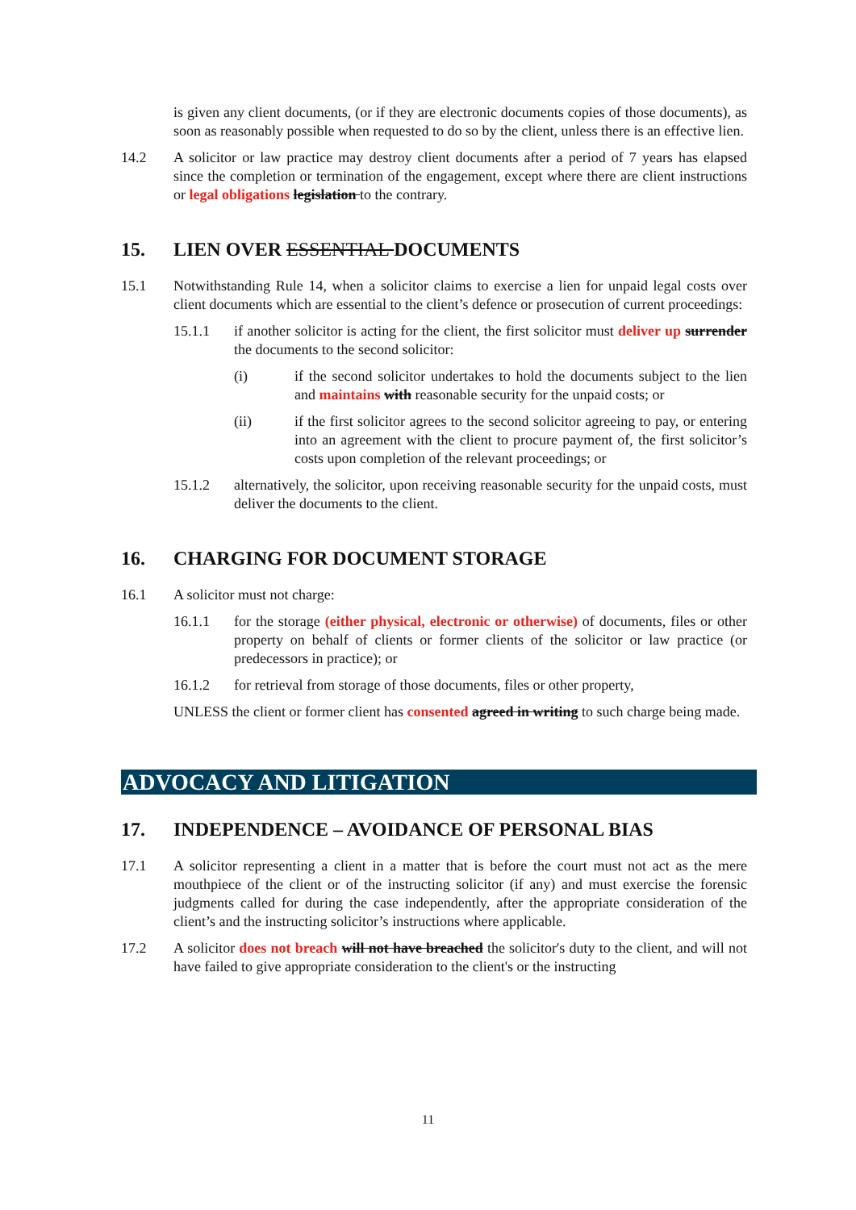is given any client documents, (or if they are electronic documents copies of those documents), as soon as reasonably possible when requested to do so by the client, unless there is an effective lien.
14.2 A solicitor or law practice may destroy client documents after a period of 7 years has elapsed since the completion or termination of the engagement, except where there are client instructions or legal obligations legislation to the contrary.
15. LIEN OVER ESSENTIAL DOCUMENTS
15.1 Notwithstanding Rule 14, when a solicitor claims to exercise a lien for unpaid legal costs over client documents which are essential to the client’s defence or prosecution of current proceedings:
15.1.1 if another solicitor is acting for the client, the first solicitor must deliver up surrender the documents to the second solicitor:
(i) if the second solicitor undertakes to hold the documents subject to the lien and maintains with reasonable security for the unpaid costs; or
(ii) if the first solicitor agrees to the second solicitor agreeing to pay, or entering into an agreement with the client to procure payment of, the first solicitor’s costs upon completion of the relevant proceedings; or
15.1.2 alternatively, the solicitor, upon receiving reasonable security for the unpaid costs, must deliver the documents to the client.
16. CHARGING FOR DOCUMENT STORAGE
16.1 A solicitor must not charge:
16.1.1 for the storage (either physical, electronic or otherwise) of documents, files or other property on behalf of clients or former clients of the solicitor or law practice (or predecessors in practice); or
16.1.2 for retrieval from storage of those documents, files or other property,
UNLESS the client or former client has consented agreed in writing to such charge being made.
ADVOCACY AND LITIGATION
17. INDEPENDENCE – AVOIDANCE OF PERSONAL BIAS
17.1 A solicitor representing a client in a matter that is before the court must not act as the mere mouthpiece of the client or of the instructing solicitor (if any) and must exercise the forensic judgments called for during the case independently, after the appropriate consideration of the client’s and the instructing solicitor’s instructions where applicable.
17.2 A solicitor does not breach will not have breached the solicitor's duty to the client, and will not have failed to give appropriate consideration to the client's or the instructing
11